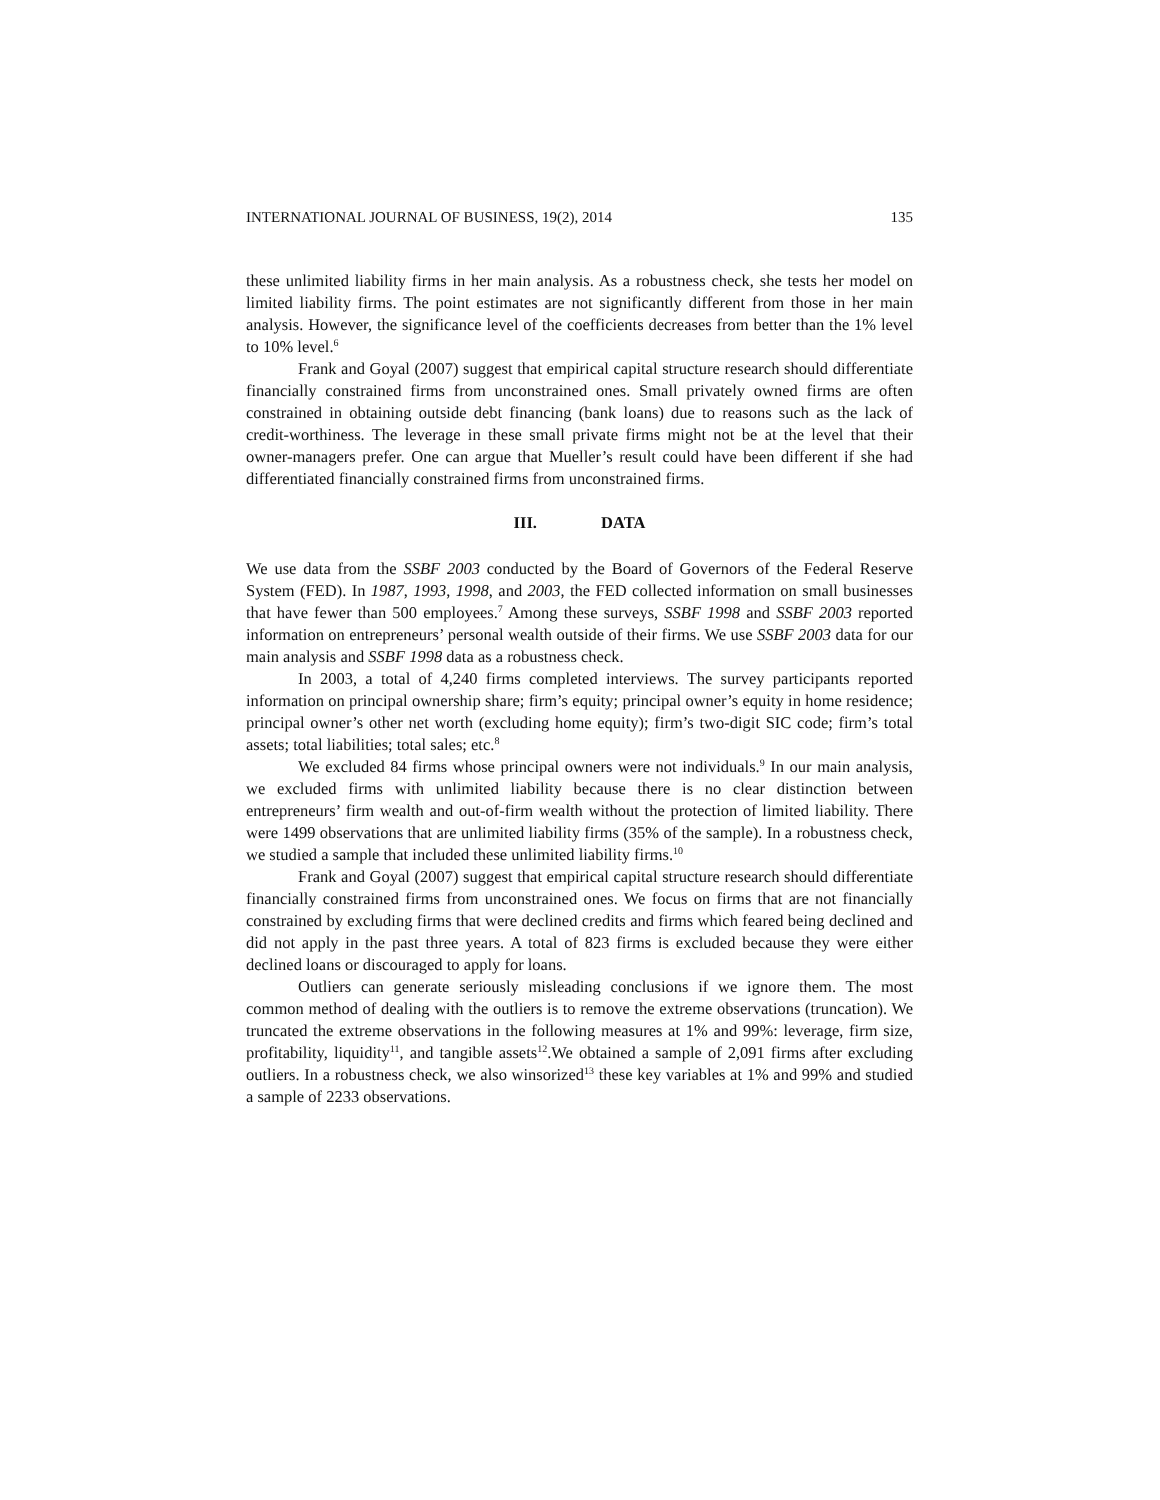INTERNATIONAL JOURNAL OF BUSINESS, 19(2), 2014 135
these unlimited liability firms in her main analysis. As a robustness check, she tests her model on limited liability firms. The point estimates are not significantly different from those in her main analysis. However, the significance level of the coefficients decreases from better than the 1% level to 10% level.<sup>6</sup>
Frank and Goyal (2007) suggest that empirical capital structure research should differentiate financially constrained firms from unconstrained ones. Small privately owned firms are often constrained in obtaining outside debt financing (bank loans) due to reasons such as the lack of credit-worthiness. The leverage in these small private firms might not be at the level that their owner-managers prefer. One can argue that Mueller’s result could have been different if she had differentiated financially constrained firms from unconstrained firms.
III. DATA
We use data from the SSBF 2003 conducted by the Board of Governors of the Federal Reserve System (FED). In 1987, 1993, 1998, and 2003, the FED collected information on small businesses that have fewer than 500 employees.<sup>7</sup> Among these surveys, SSBF 1998 and SSBF 2003 reported information on entrepreneurs’ personal wealth outside of their firms. We use SSBF 2003 data for our main analysis and SSBF 1998 data as a robustness check.
In 2003, a total of 4,240 firms completed interviews. The survey participants reported information on principal ownership share; firm’s equity; principal owner’s equity in home residence; principal owner’s other net worth (excluding home equity); firm’s two-digit SIC code; firm’s total assets; total liabilities; total sales; etc.<sup>8</sup>
We excluded 84 firms whose principal owners were not individuals.<sup>9</sup> In our main analysis, we excluded firms with unlimited liability because there is no clear distinction between entrepreneurs’ firm wealth and out-of-firm wealth without the protection of limited liability. There were 1499 observations that are unlimited liability firms (35% of the sample). In a robustness check, we studied a sample that included these unlimited liability firms.<sup>10</sup>
Frank and Goyal (2007) suggest that empirical capital structure research should differentiate financially constrained firms from unconstrained ones. We focus on firms that are not financially constrained by excluding firms that were declined credits and firms which feared being declined and did not apply in the past three years. A total of 823 firms is excluded because they were either declined loans or discouraged to apply for loans.
Outliers can generate seriously misleading conclusions if we ignore them. The most common method of dealing with the outliers is to remove the extreme observations (truncation). We truncated the extreme observations in the following measures at 1% and 99%: leverage, firm size, profitability, liquidity<sup>11</sup>, and tangible assets<sup>12</sup>.We obtained a sample of 2,091 firms after excluding outliers. In a robustness check, we also winsorized<sup>13</sup> these key variables at 1% and 99% and studied a sample of 2233 observations.